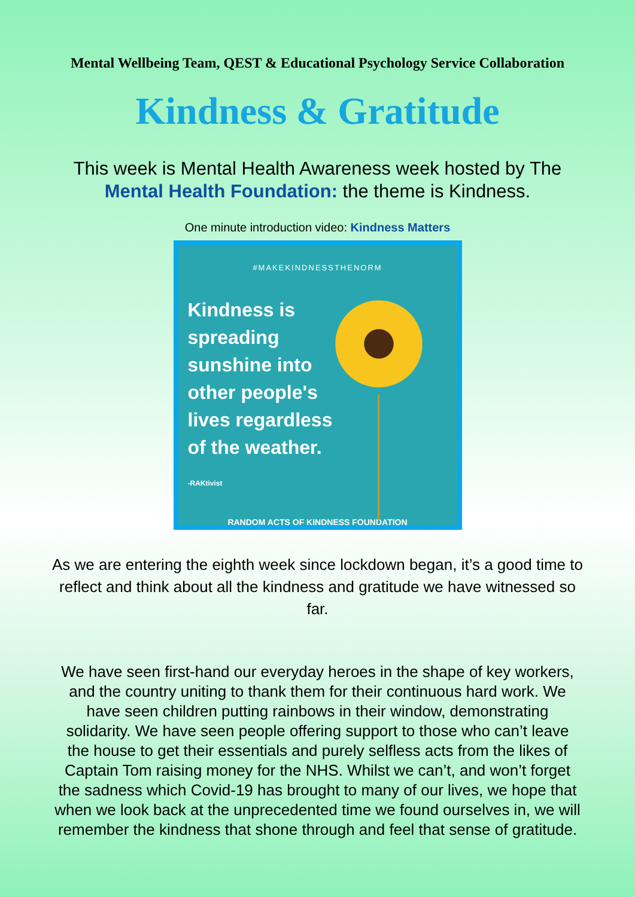Mental Wellbeing Team, QEST & Educational Psychology Service Collaboration
Kindness & Gratitude
This week is Mental Health Awareness week hosted by The
Mental Health Foundation: the theme is Kindness.
One minute introduction video: Kindness Matters
#MAKEKINDNESSTHENORM
Kindness is
spreading
sunshine into
other people's
lives regardless
of the weather.
-RAKtivist
RANDOM ACTS OF KINDNESS FOUNDATION
As we are entering the eighth week since lockdown began, it’s a good time to reflect and think about all the kindness and gratitude we have witnessed so far.
We have seen first-hand our everyday heroes in the shape of key workers, and the country uniting to thank them for their continuous hard work. We have seen children putting rainbows in their window, demonstrating solidarity. We have seen people offering support to those who can’t leave the house to get their essentials and purely selfless acts from the likes of Captain Tom raising money for the NHS. Whilst we can’t, and won’t forget the sadness which Covid-19 has brought to many of our lives, we hope that when we look back at the unprecedented time we found ourselves in, we will remember the kindness that shone through and feel that sense of gratitude.